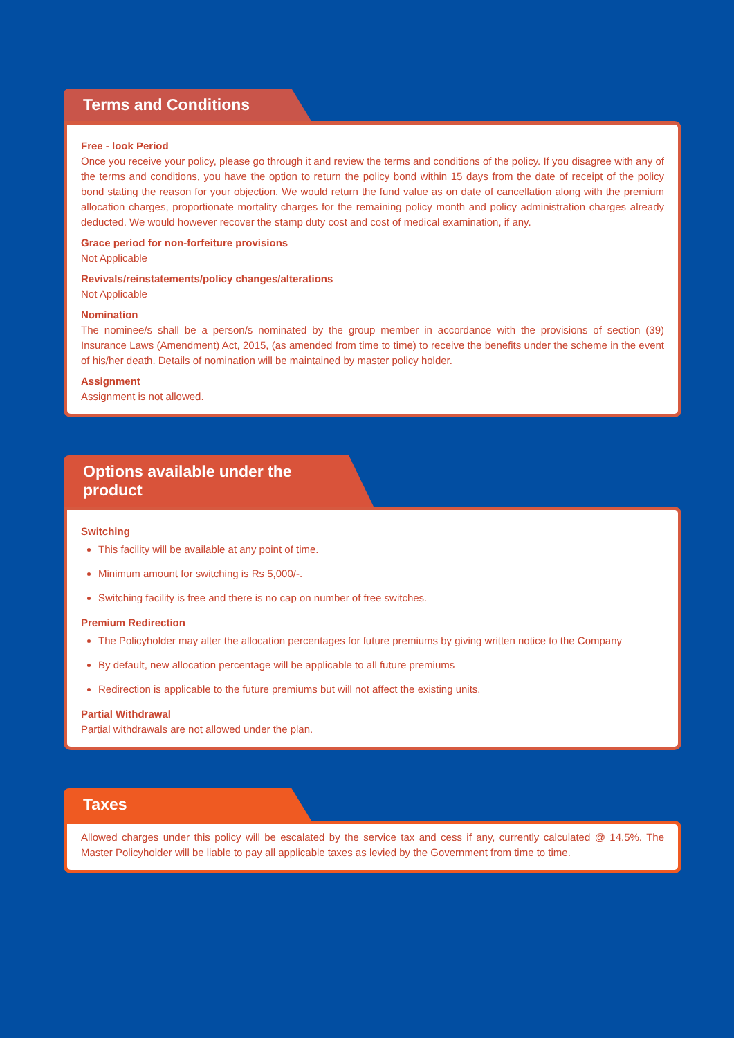Terms and Conditions
Free - look Period
Once you receive your policy, please go through it and review the terms and conditions of the policy. If you disagree with any of the terms and conditions, you have the option to return the policy bond within 15 days from the date of receipt of the policy bond stating the reason for your objection. We would return the fund value as on date of cancellation along with the premium allocation charges, proportionate mortality charges for the remaining policy month and policy administration charges already deducted. We would however recover the stamp duty cost and cost of medical examination, if any.
Grace period for non-forfeiture provisions
Not Applicable
Revivals/reinstatements/policy changes/alterations
Not Applicable
Nomination
The nominee/s shall be a person/s nominated by the group member in accordance with the provisions of section (39) Insurance Laws (Amendment) Act, 2015, (as amended from time to time) to receive the benefits under the scheme in the event of his/her death. Details of nomination will be maintained by master policy holder.
Assignment
Assignment is not allowed.
Options available under the product
Switching
This facility will be available at any point of time.
Minimum amount for switching is Rs 5,000/-.
Switching facility is free and there is no cap on number of free switches.
Premium Redirection
The Policyholder may alter the allocation percentages for future premiums by giving written notice to the Company
By default, new allocation percentage will be applicable to all future premiums
Redirection is applicable to the future premiums but will not affect the existing units.
Partial Withdrawal
Partial withdrawals are not allowed under the plan.
Taxes
Allowed charges under this policy will be escalated by the service tax and cess if any, currently calculated @ 14.5%. The Master Policyholder will be liable to pay all applicable taxes as levied by the Government from time to time.